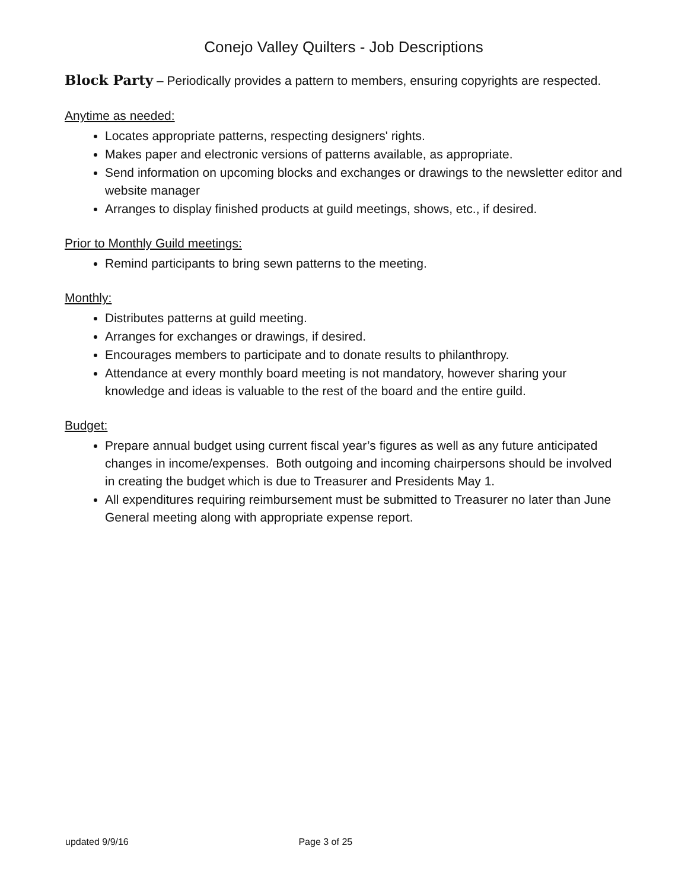Conejo Valley Quilters - Job Descriptions
Block Party – Periodically provides a pattern to members, ensuring copyrights are respected.
Anytime as needed:
Locates appropriate patterns, respecting designers' rights.
Makes paper and electronic versions of patterns available, as appropriate.
Send information on upcoming blocks and exchanges or drawings to the newsletter editor and website manager
Arranges to display finished products at guild meetings, shows, etc., if desired.
Prior to Monthly Guild meetings:
Remind participants to bring sewn patterns to the meeting.
Monthly:
Distributes patterns at guild meeting.
Arranges for exchanges or drawings, if desired.
Encourages members to participate and to donate results to philanthropy.
Attendance at every monthly board meeting is not mandatory, however sharing your knowledge and ideas is valuable to the rest of the board and the entire guild.
Budget:
Prepare annual budget using current fiscal year’s figures as well as any future anticipated changes in income/expenses. Both outgoing and incoming chairpersons should be involved in creating the budget which is due to Treasurer and Presidents May 1.
All expenditures requiring reimbursement must be submitted to Treasurer no later than June General meeting along with appropriate expense report.
updated 9/9/16 Page 3 of 25